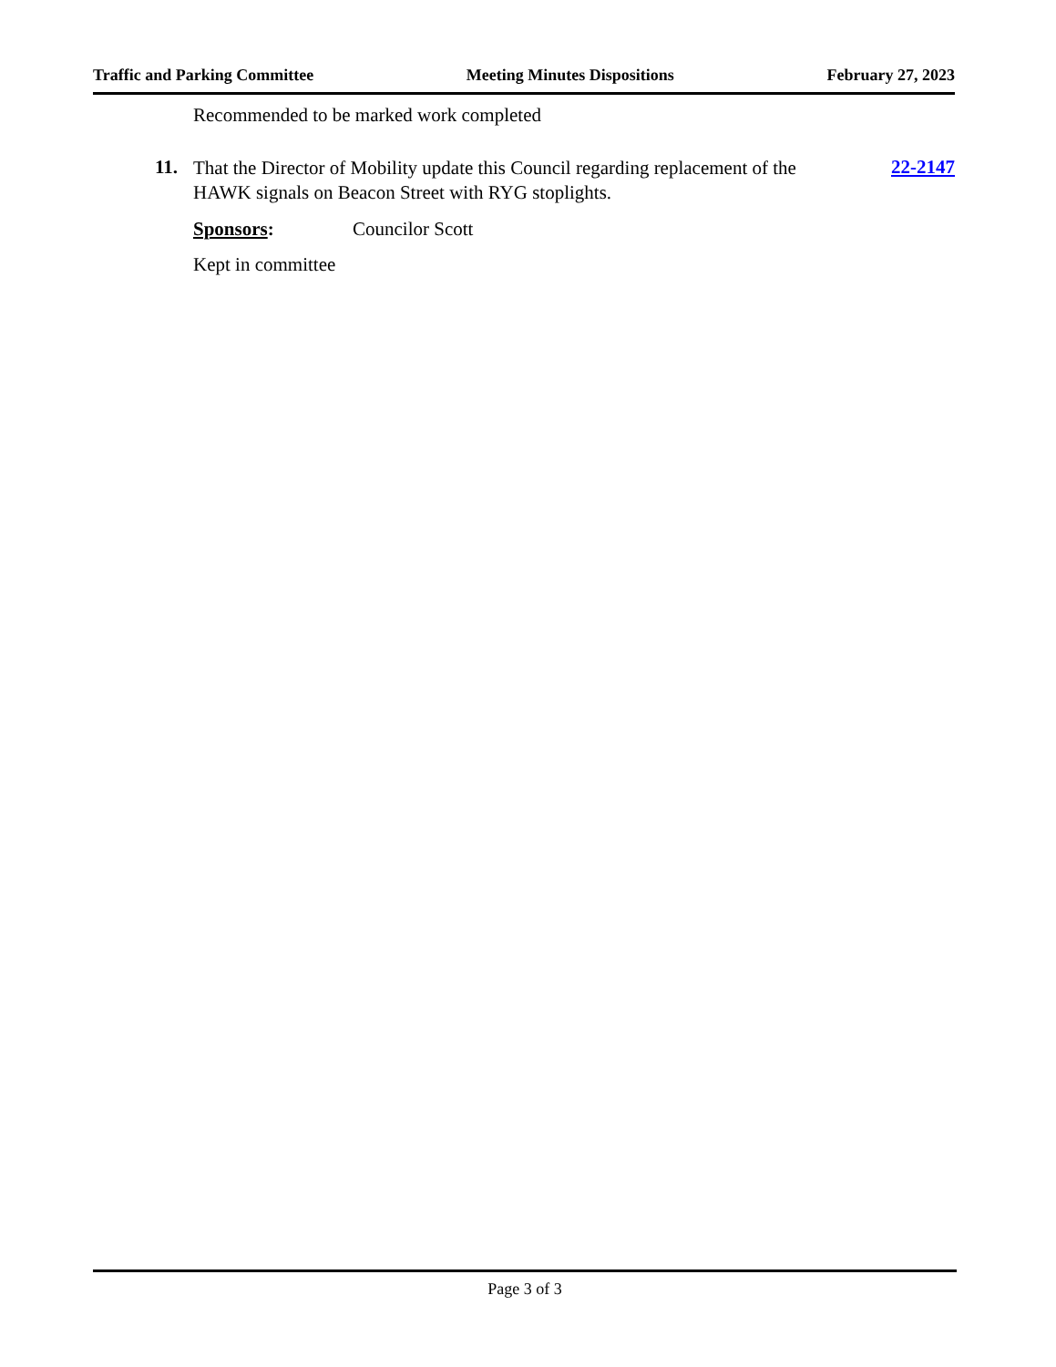Traffic and Parking Committee Meeting Minutes Dispositions February 27, 2023
Recommended to be marked work completed
11. That the Director of Mobility update this Council regarding replacement of the HAWK signals on Beacon Street with RYG stoplights. 22-2147
Sponsors: Councilor Scott
Kept in committee
Page 3 of 3